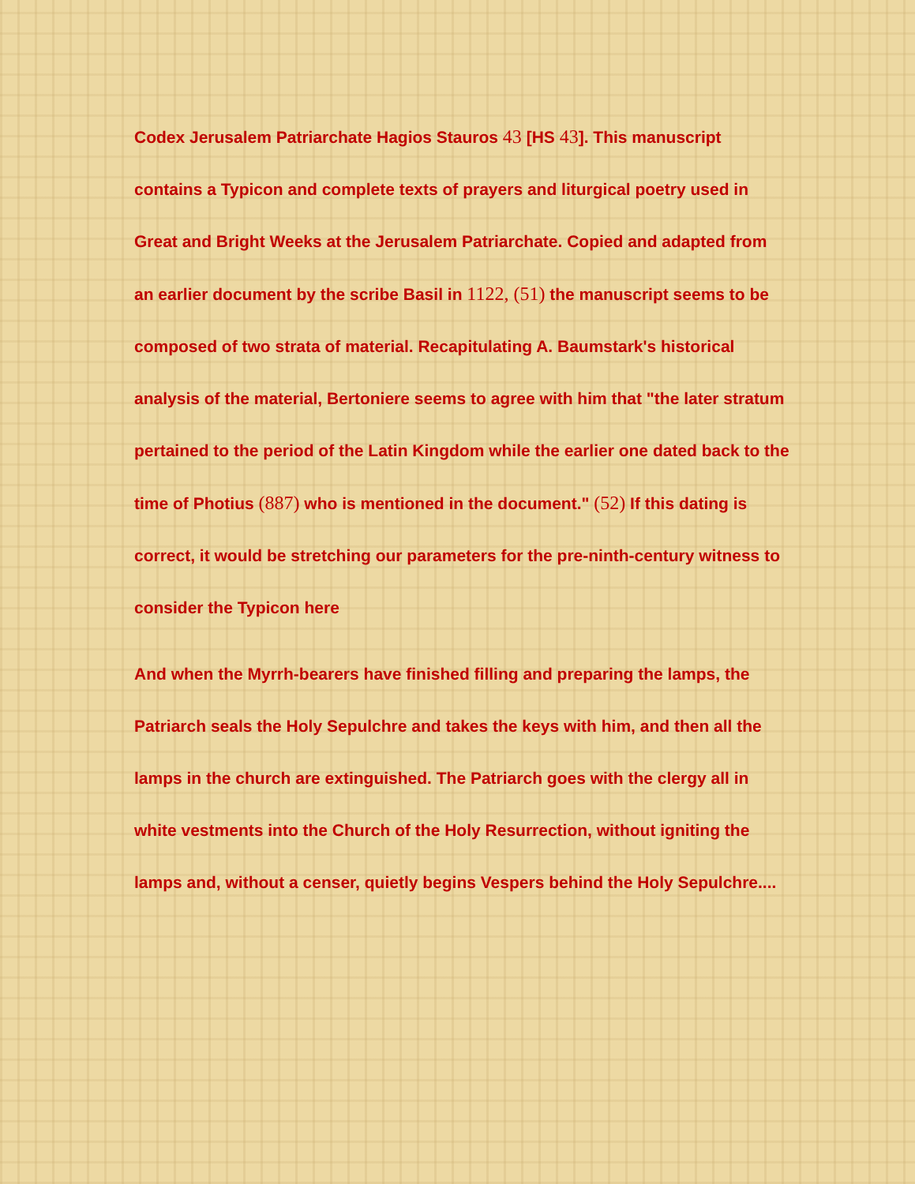Codex Jerusalem Patriarchate Hagios Stauros 43 [HS 43]. This manuscript contains a Typicon and complete texts of prayers and liturgical poetry used in Great and Bright Weeks at the Jerusalem Patriarchate. Copied and adapted from an earlier document by the scribe Basil in 1122, (51) the manuscript seems to be composed of two strata of material. Recapitulating A. Baumstark's historical analysis of the material, Bertoniere seems to agree with him that "the later stratum pertained to the period of the Latin Kingdom while the earlier one dated back to the time of Photius (887) who is mentioned in the document." (52) If this dating is correct, it would be stretching our parameters for the pre-ninth-century witness to consider the Typicon here
And when the Myrrh-bearers have finished filling and preparing the lamps, the Patriarch seals the Holy Sepulchre and takes the keys with him, and then all the lamps in the church are extinguished. The Patriarch goes with the clergy all in white vestments into the Church of the Holy Resurrection, without igniting the lamps and, without a censer, quietly begins Vespers behind the Holy Sepulchre....